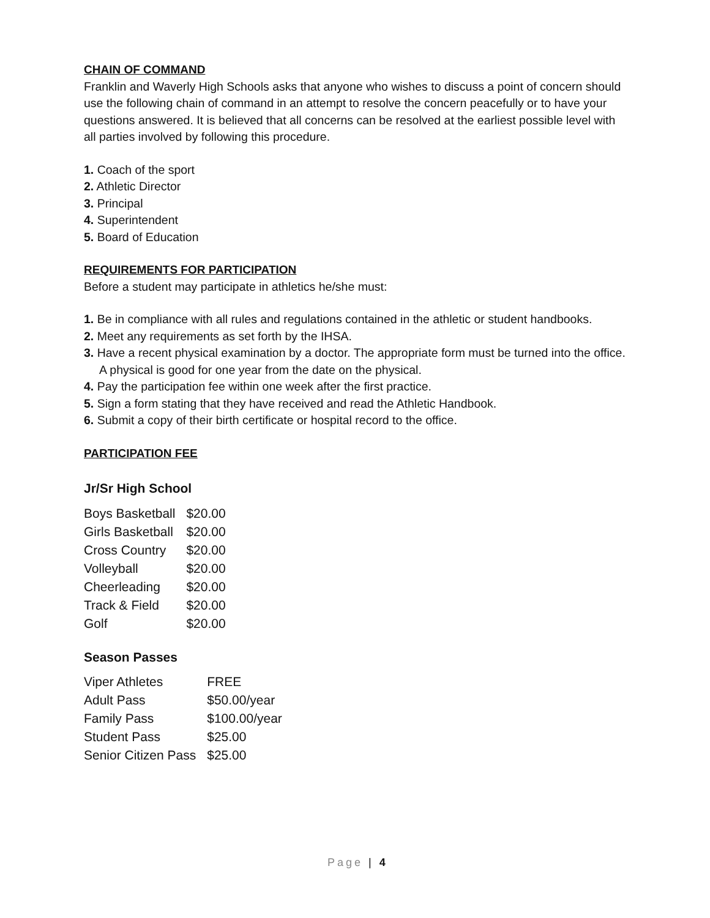CHAIN OF COMMAND
Franklin and Waverly High Schools asks that anyone who wishes to discuss a point of concern should use the following chain of command in an attempt to resolve the concern peacefully or to have your questions answered. It is believed that all concerns can be resolved at the earliest possible level with all parties involved by following this procedure.
1. Coach of the sport
2. Athletic Director
3. Principal
4. Superintendent
5. Board of Education
REQUIREMENTS FOR PARTICIPATION
Before a student may participate in athletics he/she must:
1. Be in compliance with all rules and regulations contained in the athletic or student handbooks.
2. Meet any requirements as set forth by the IHSA.
3. Have a recent physical examination by a doctor. The appropriate form must be turned into the office. A physical is good for one year from the date on the physical.
4. Pay the participation fee within one week after the first practice.
5. Sign a form stating that they have received and read the Athletic Handbook.
6. Submit a copy of their birth certificate or hospital record to the office.
PARTICIPATION FEE
Jr/Sr High School
| Boys Basketball | $20.00 |
| Girls Basketball | $20.00 |
| Cross Country | $20.00 |
| Volleyball | $20.00 |
| Cheerleading | $20.00 |
| Track & Field | $20.00 |
| Golf | $20.00 |
Season Passes
| Viper Athletes | FREE |
| Adult Pass | $50.00/year |
| Family Pass | $100.00/year |
| Student Pass | $25.00 |
| Senior Citizen Pass | $25.00 |
Page | 4